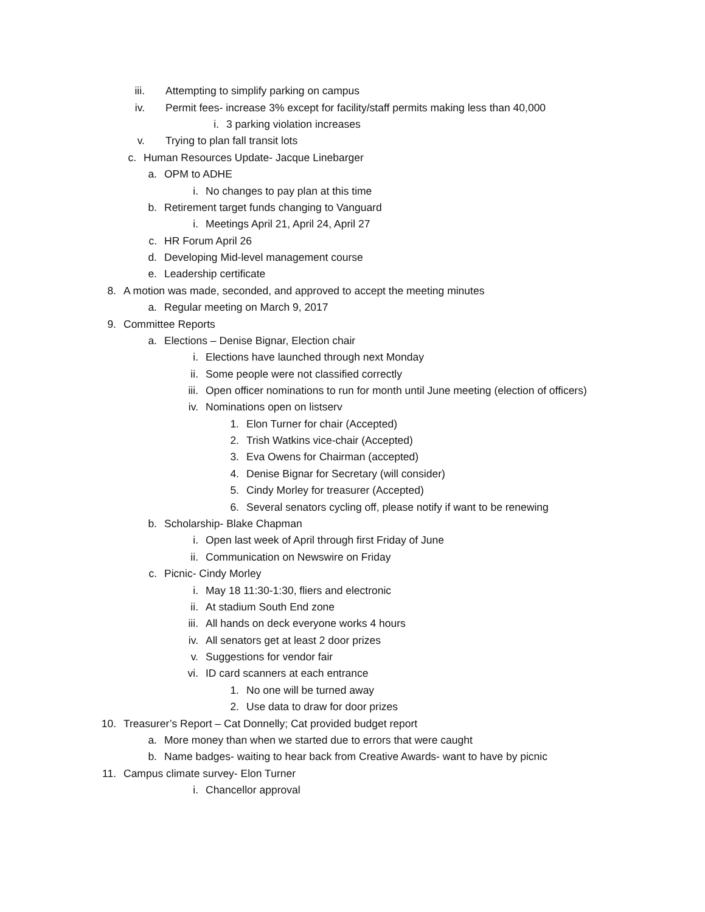iii. Attempting to simplify parking on campus
iv. Permit fees- increase 3% except for facility/staff permits making less than 40,000
i. 3 parking violation increases
v. Trying to plan fall transit lots
c. Human Resources Update- Jacque Linebarger
a. OPM to ADHE
i. No changes to pay plan at this time
b. Retirement target funds changing to Vanguard
i. Meetings April 21, April 24, April 27
c. HR Forum April 26
d. Developing Mid-level management course
e. Leadership certificate
8. A motion was made, seconded, and approved to accept the meeting minutes
a. Regular meeting on March 9, 2017
9. Committee Reports
a. Elections – Denise Bignar, Election chair
i. Elections have launched through next Monday
ii. Some people were not classified correctly
iii. Open officer nominations to run for month until June meeting (election of officers)
iv. Nominations open on listserv
1. Elon Turner for chair (Accepted)
2. Trish Watkins vice-chair (Accepted)
3. Eva Owens for Chairman (accepted)
4. Denise Bignar for Secretary (will consider)
5. Cindy Morley for treasurer (Accepted)
6. Several senators cycling off, please notify if want to be renewing
b. Scholarship- Blake Chapman
i. Open last week of April through first Friday of June
ii. Communication on Newswire on Friday
c. Picnic- Cindy Morley
i. May 18 11:30-1:30, fliers and electronic
ii. At stadium South End zone
iii. All hands on deck everyone works 4 hours
iv. All senators get at least 2 door prizes
v. Suggestions for vendor fair
vi. ID card scanners at each entrance
1. No one will be turned away
2. Use data to draw for door prizes
10. Treasurer’s Report – Cat Donnelly; Cat provided budget report
a. More money than when we started due to errors that were caught
b. Name badges- waiting to hear back from Creative Awards- want to have by picnic
11. Campus climate survey- Elon Turner
i. Chancellor approval